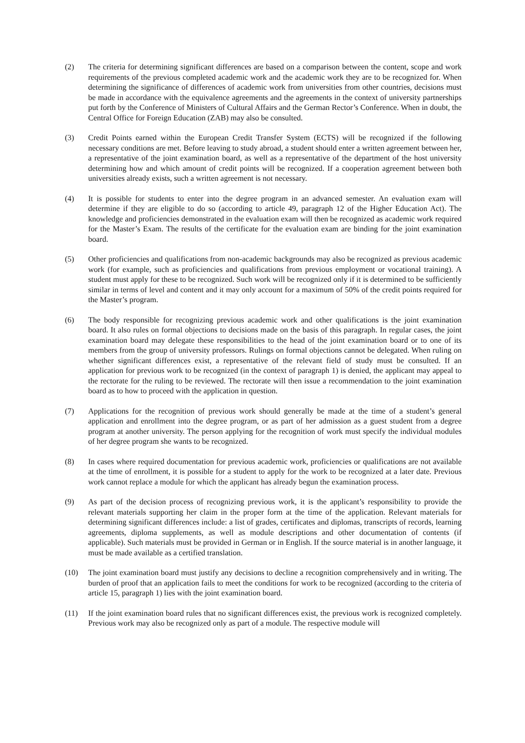(2) The criteria for determining significant differences are based on a comparison between the content, scope and work requirements of the previous completed academic work and the academic work they are to be recognized for. When determining the significance of differences of academic work from universities from other countries, decisions must be made in accordance with the equivalence agreements and the agreements in the context of university partnerships put forth by the Conference of Ministers of Cultural Affairs and the German Rector’s Conference. When in doubt, the Central Office for Foreign Education (ZAB) may also be consulted.
(3) Credit Points earned within the European Credit Transfer System (ECTS) will be recognized if the following necessary conditions are met. Before leaving to study abroad, a student should enter a written agreement between her, a representative of the joint examination board, as well as a representative of the department of the host university determining how and which amount of credit points will be recognized. If a cooperation agreement between both universities already exists, such a written agreement is not necessary.
(4) It is possible for students to enter into the degree program in an advanced semester. An evaluation exam will determine if they are eligible to do so (according to article 49, paragraph 12 of the Higher Education Act). The knowledge and proficiencies demonstrated in the evaluation exam will then be recognized as academic work required for the Master’s Exam. The results of the certificate for the evaluation exam are binding for the joint examination board.
(5) Other proficiencies and qualifications from non-academic backgrounds may also be recognized as previous academic work (for example, such as proficiencies and qualifications from previous employment or vocational training). A student must apply for these to be recognized. Such work will be recognized only if it is determined to be sufficiently similar in terms of level and content and it may only account for a maximum of 50% of the credit points required for the Master’s program.
(6) The body responsible for recognizing previous academic work and other qualifications is the joint examination board. It also rules on formal objections to decisions made on the basis of this paragraph. In regular cases, the joint examination board may delegate these responsibilities to the head of the joint examination board or to one of its members from the group of university professors. Rulings on formal objections cannot be delegated. When ruling on whether significant differences exist, a representative of the relevant field of study must be consulted. If an application for previous work to be recognized (in the context of paragraph 1) is denied, the applicant may appeal to the rectorate for the ruling to be reviewed. The rectorate will then issue a recommendation to the joint examination board as to how to proceed with the application in question.
(7) Applications for the recognition of previous work should generally be made at the time of a student’s general application and enrollment into the degree program, or as part of her admission as a guest student from a degree program at another university. The person applying for the recognition of work must specify the individual modules of her degree program she wants to be recognized.
(8) In cases where required documentation for previous academic work, proficiencies or qualifications are not available at the time of enrollment, it is possible for a student to apply for the work to be recognized at a later date. Previous work cannot replace a module for which the applicant has already begun the examination process.
(9) As part of the decision process of recognizing previous work, it is the applicant’s responsibility to provide the relevant materials supporting her claim in the proper form at the time of the application. Relevant materials for determining significant differences include: a list of grades, certificates and diplomas, transcripts of records, learning agreements, diploma supplements, as well as module descriptions and other documentation of contents (if applicable). Such materials must be provided in German or in English. If the source material is in another language, it must be made available as a certified translation.
(10) The joint examination board must justify any decisions to decline a recognition comprehensively and in writing. The burden of proof that an application fails to meet the conditions for work to be recognized (according to the criteria of article 15, paragraph 1) lies with the joint examination board.
(11) If the joint examination board rules that no significant differences exist, the previous work is recognized completely. Previous work may also be recognized only as part of a module. The respective module will